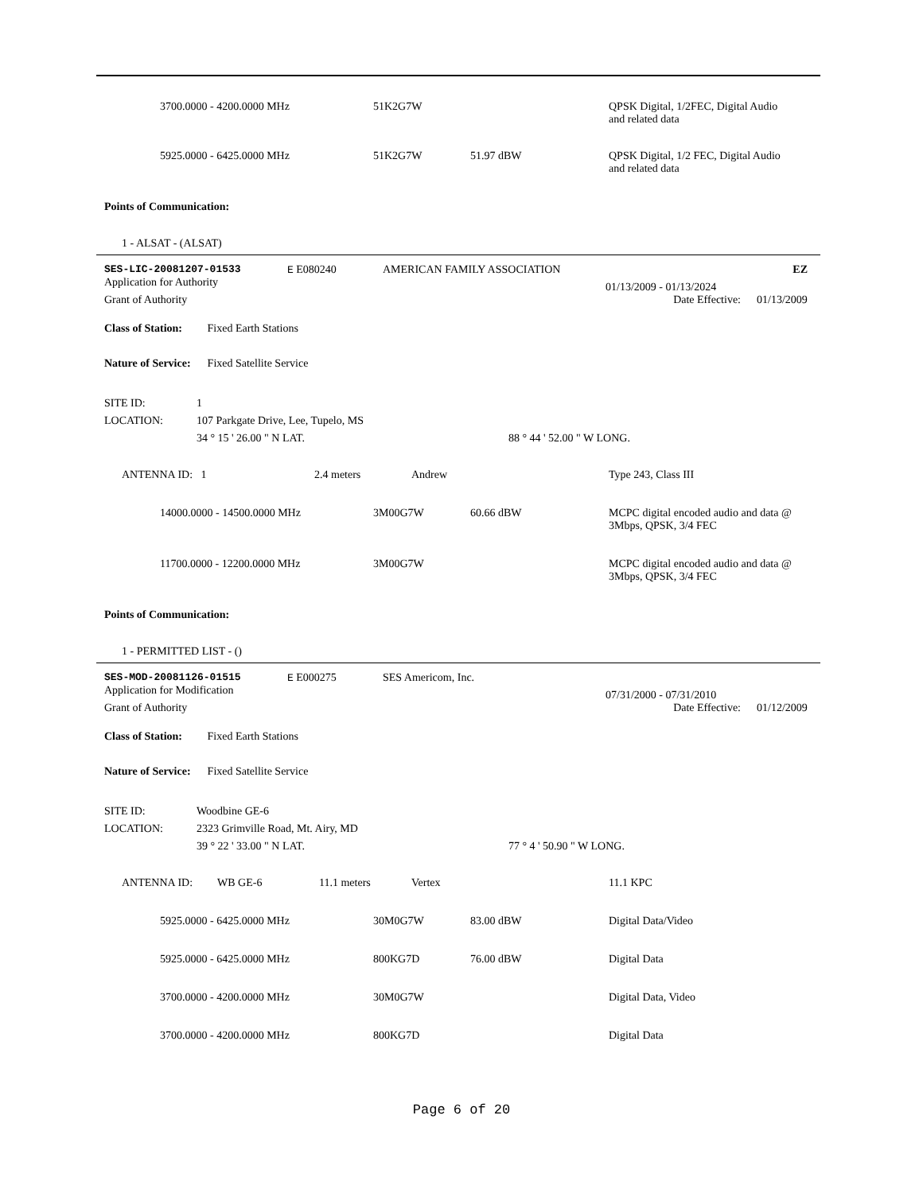| | 3700.0000 - 4200.0000 MHz | 51K2G7W | | QPSK Digital, 1/2FEC, Digital Audio and related data |
| | 5925.0000 - 6425.0000 MHz | 51K2G7W | 51.97 dBW | QPSK Digital, 1/2 FEC, Digital Audio and related data |
Points of Communication:
1 - ALSAT - (ALSAT)
| SES-LIC-20081207-01533 | E E080240 | AMERICAN FAMILY ASSOCIATION | | EZ |
| Application for Authority | | | 01/13/2009 - 01/13/2024 | |
| Grant of Authority | | | Date Effective: | 01/13/2009 |
Class of Station: Fixed Earth Stations
Nature of Service: Fixed Satellite Service
| SITE ID: | 1 | |
| LOCATION: | 107 Parkgate Drive, Lee, Tupelo, MS | |
| | 34 ° 15 ' 26.00 " N LAT. | 88 ° 44 ' 52.00 " W LONG. |
| | ANTENNA ID: 1 | | 2.4 meters | Andrew | Type 243, Class III |
| | 14000.0000 - 14500.0000 MHz | 3M00G7W | 60.66 dBW | MCPC digital encoded audio and data @ 3Mbps, QPSK, 3/4 FEC |
| | 11700.0000 - 12200.0000 MHz | 3M00G7W | | MCPC digital encoded audio and data @ 3Mbps, QPSK, 3/4 FEC |
Points of Communication:
1 - PERMITTED LIST - ()
| SES-MOD-20081126-01515 | E E000275 | SES Americom, Inc. | | |
| Application for Modification | | | 07/31/2000 - 07/31/2010 | |
| Grant of Authority | | | Date Effective: | 01/12/2009 |
Class of Station: Fixed Earth Stations
Nature of Service: Fixed Satellite Service
| SITE ID: | Woodbine GE-6 | |
| LOCATION: | 2323 Grimville Road, Mt. Airy, MD | |
| | 39 ° 22 ' 33.00 " N LAT. | 77 ° 4 ' 50.90 " W LONG. |
| | ANTENNA ID: | WB GE-6 | 11.1 meters | Vertex | 11.1 KPC |
| | 5925.0000 - 6425.0000 MHz | 30M0G7W | 83.00 dBW | Digital Data/Video |
| | 5925.0000 - 6425.0000 MHz | 800KG7D | 76.00 dBW | Digital Data |
| | 3700.0000 - 4200.0000 MHz | 30M0G7W | | Digital Data, Video |
| | 3700.0000 - 4200.0000 MHz | 800KG7D | | Digital Data |
Page 6 of 20